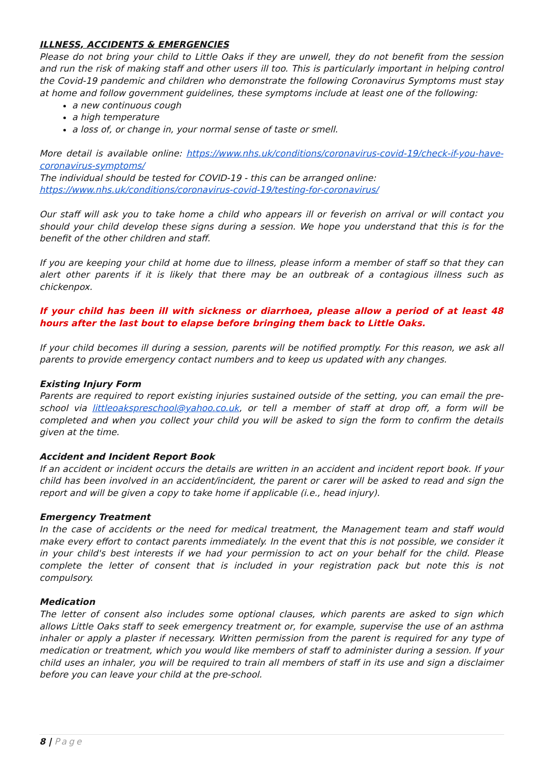ILLNESS, ACCIDENTS & EMERGENCIES
Please do not bring your child to Little Oaks if they are unwell, they do not benefit from the session and run the risk of making staff and other users ill too. This is particularly important in helping control the Covid-19 pandemic and children who demonstrate the following Coronavirus Symptoms must stay at home and follow government guidelines, these symptoms include at least one of the following:
a new continuous cough
a high temperature
a loss of, or change in, your normal sense of taste or smell.
More detail is available online: https://www.nhs.uk/conditions/coronavirus-covid-19/check-if-you-have-coronavirus-symptoms/
The individual should be tested for COVID-19 - this can be arranged online:
https://www.nhs.uk/conditions/coronavirus-covid-19/testing-for-coronavirus/
Our staff will ask you to take home a child who appears ill or feverish on arrival or will contact you should your child develop these signs during a session. We hope you understand that this is for the benefit of the other children and staff.
If you are keeping your child at home due to illness, please inform a member of staff so that they can alert other parents if it is likely that there may be an outbreak of a contagious illness such as chickenpox.
If your child has been ill with sickness or diarrhoea, please allow a period of at least 48 hours after the last bout to elapse before bringing them back to Little Oaks.
If your child becomes ill during a session, parents will be notified promptly. For this reason, we ask all parents to provide emergency contact numbers and to keep us updated with any changes.
Existing Injury Form
Parents are required to report existing injuries sustained outside of the setting, you can email the pre-school via littleoakspreschool@yahoo.co.uk, or tell a member of staff at drop off, a form will be completed and when you collect your child you will be asked to sign the form to confirm the details given at the time.
Accident and Incident Report Book
If an accident or incident occurs the details are written in an accident and incident report book. If your child has been involved in an accident/incident, the parent or carer will be asked to read and sign the report and will be given a copy to take home if applicable (i.e., head injury).
Emergency Treatment
In the case of accidents or the need for medical treatment, the Management team and staff would make every effort to contact parents immediately. In the event that this is not possible, we consider it in your child's best interests if we had your permission to act on your behalf for the child. Please complete the letter of consent that is included in your registration pack but note this is not compulsory.
Medication
The letter of consent also includes some optional clauses, which parents are asked to sign which allows Little Oaks staff to seek emergency treatment or, for example, supervise the use of an asthma inhaler or apply a plaster if necessary. Written permission from the parent is required for any type of medication or treatment, which you would like members of staff to administer during a session. If your child uses an inhaler, you will be required to train all members of staff in its use and sign a disclaimer before you can leave your child at the pre-school.
8 | Page